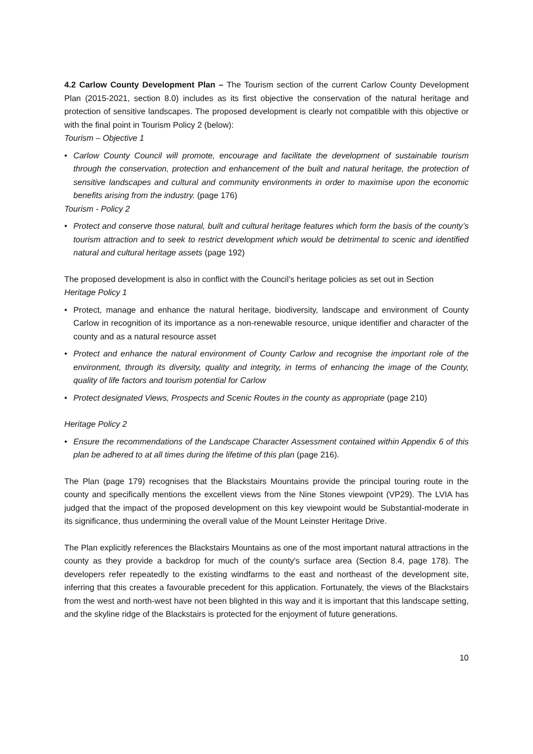4.2 Carlow County Development Plan – The Tourism section of the current Carlow County Development Plan (2015-2021, section 8.0) includes as its first objective the conservation of the natural heritage and protection of sensitive landscapes. The proposed development is clearly not compatible with this objective or with the final point in Tourism Policy 2 (below):
Tourism – Objective 1
• Carlow County Council will promote, encourage and facilitate the development of sustainable tourism through the conservation, protection and enhancement of the built and natural heritage, the protection of sensitive landscapes and cultural and community environments in order to maximise upon the economic benefits arising from the industry. (page 176)
Tourism - Policy 2
• Protect and conserve those natural, built and cultural heritage features which form the basis of the county’s tourism attraction and to seek to restrict development which would be detrimental to scenic and identified natural and cultural heritage assets (page 192)
The proposed development is also in conflict with the Council’s heritage policies as set out in Section
Heritage Policy 1
• Protect, manage and enhance the natural heritage, biodiversity, landscape and environment of County Carlow in recognition of its importance as a non-renewable resource, unique identifier and character of the county and as a natural resource asset
• Protect and enhance the natural environment of County Carlow and recognise the important role of the environment, through its diversity, quality and integrity, in terms of enhancing the image of the County, quality of life factors and tourism potential for Carlow
• Protect designated Views, Prospects and Scenic Routes in the county as appropriate (page 210)
Heritage Policy 2
• Ensure the recommendations of the Landscape Character Assessment contained within Appendix 6 of this plan be adhered to at all times during the lifetime of this plan (page 216).
The Plan (page 179) recognises that the Blackstairs Mountains provide the principal touring route in the county and specifically mentions the excellent views from the Nine Stones viewpoint (VP29). The LVIA has judged that the impact of the proposed development on this key viewpoint would be Substantial-moderate in its significance, thus undermining the overall value of the Mount Leinster Heritage Drive.
The Plan explicitly references the Blackstairs Mountains as one of the most important natural attractions in the county as they provide a backdrop for much of the county's surface area (Section 8.4, page 178). The developers refer repeatedly to the existing windfarms to the east and northeast of the development site, inferring that this creates a favourable precedent for this application. Fortunately, the views of the Blackstairs from the west and north-west have not been blighted in this way and it is important that this landscape setting, and the skyline ridge of the Blackstairs is protected for the enjoyment of future generations.
10